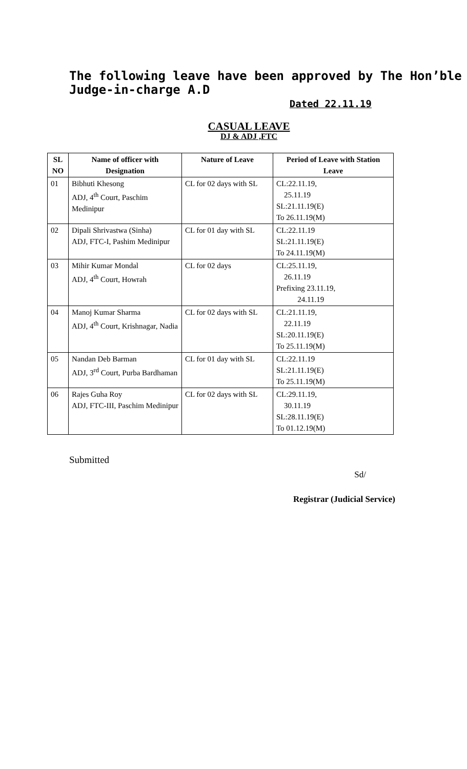The following leave have been approved by The Hon’ble Judge-in-charge A.D
Dated 22.11.19
CASUAL LEAVE
DJ & ADJ ,FTC
| SL NO | Name of officer with Designation | Nature of Leave | Period of Leave with Station Leave |
| --- | --- | --- | --- |
| 01 | Bibhuti Khesong ADJ, 4<sup>th</sup> Court, Paschim Medinipur | CL for 02 days with SL | CL:22.11.19, 25.11.19 SL:21.11.19(E) To 26.11.19(M) |
| 02 | Dipali Shrivastwa (Sinha) ADJ, FTC-I, Pashim Medinipur | CL for 01 day with SL | CL:22.11.19 SL:21.11.19(E) To 24.11.19(M) |
| 03 | Mihir Kumar Mondal ADJ, 4<sup>th</sup> Court, Howrah | CL for 02 days | CL:25.11.19, 26.11.19 Prefixing 23.11.19, 24.11.19 |
| 04 | Manoj Kumar Sharma ADJ, 4<sup>th</sup> Court, Krishnagar, Nadia | CL for 02 days with SL | CL:21.11.19, 22.11.19 SL:20.11.19(E) To 25.11.19(M) |
| 05 | Nandan Deb Barman ADJ, 3<sup>rd</sup> Court, Purba Bardhaman | CL for 01 day with SL | CL:22.11.19 SL:21.11.19(E) To 25.11.19(M) |
| 06 | Rajes Guha Roy ADJ, FTC-III, Paschim Medinipur | CL for 02 days with SL | CL:29.11.19, 30.11.19 SL:28.11.19(E) To 01.12.19(M) |
Submitted
Sd/
Registrar (Judicial Service)